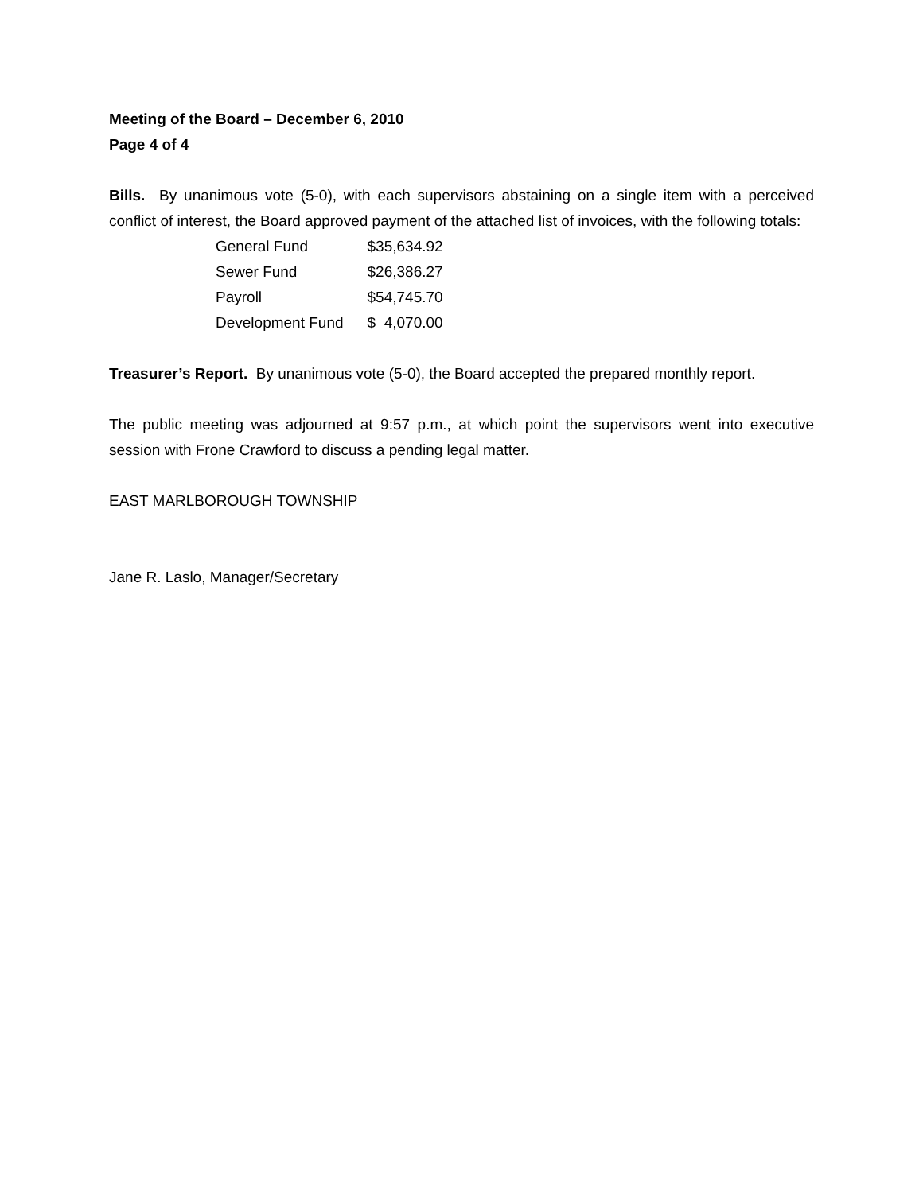Meeting of the Board – December 6, 2010
Page 4 of 4
Bills. By unanimous vote (5-0), with each supervisors abstaining on a single item with a perceived conflict of interest, the Board approved payment of the attached list of invoices, with the following totals:
| General Fund | $35,634.92 |
| Sewer Fund | $26,386.27 |
| Payroll | $54,745.70 |
| Development Fund | $ 4,070.00 |
Treasurer’s Report. By unanimous vote (5-0), the Board accepted the prepared monthly report.
The public meeting was adjourned at 9:57 p.m., at which point the supervisors went into executive session with Frone Crawford to discuss a pending legal matter.
EAST MARLBOROUGH TOWNSHIP
Jane R. Laslo, Manager/Secretary